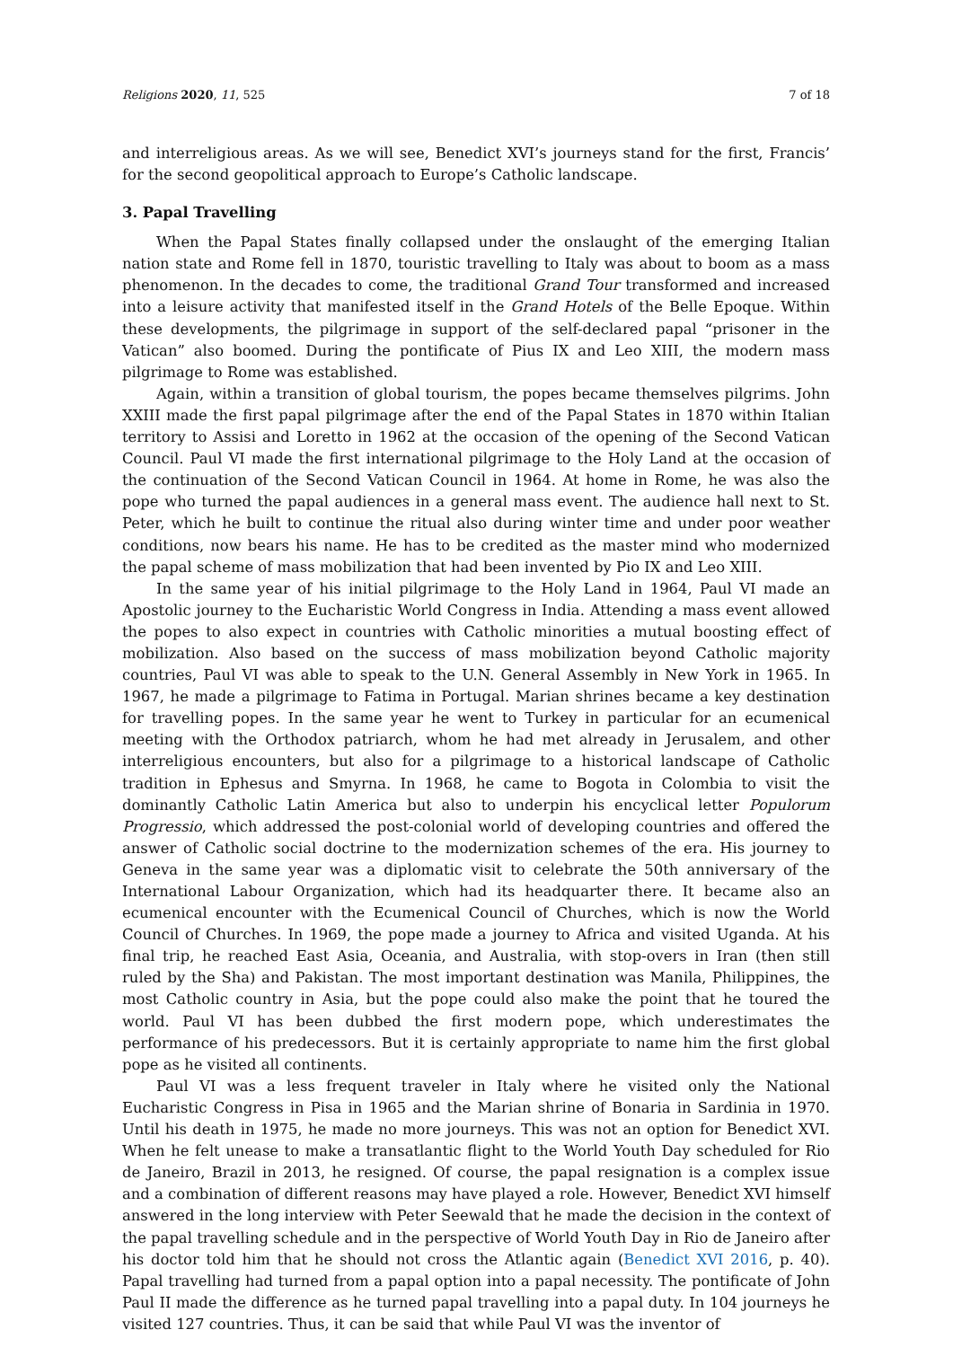Religions 2020, 11, 525 7 of 18
and interreligious areas. As we will see, Benedict XVI’s journeys stand for the first, Francis’ for the second geopolitical approach to Europe’s Catholic landscape.
3. Papal Travelling
When the Papal States finally collapsed under the onslaught of the emerging Italian nation state and Rome fell in 1870, touristic travelling to Italy was about to boom as a mass phenomenon. In the decades to come, the traditional Grand Tour transformed and increased into a leisure activity that manifested itself in the Grand Hotels of the Belle Epoque. Within these developments, the pilgrimage in support of the self-declared papal “prisoner in the Vatican” also boomed. During the pontificate of Pius IX and Leo XIII, the modern mass pilgrimage to Rome was established.
Again, within a transition of global tourism, the popes became themselves pilgrims. John XXIII made the first papal pilgrimage after the end of the Papal States in 1870 within Italian territory to Assisi and Loretto in 1962 at the occasion of the opening of the Second Vatican Council. Paul VI made the first international pilgrimage to the Holy Land at the occasion of the continuation of the Second Vatican Council in 1964. At home in Rome, he was also the pope who turned the papal audiences in a general mass event. The audience hall next to St. Peter, which he built to continue the ritual also during winter time and under poor weather conditions, now bears his name. He has to be credited as the master mind who modernized the papal scheme of mass mobilization that had been invented by Pio IX and Leo XIII.
In the same year of his initial pilgrimage to the Holy Land in 1964, Paul VI made an Apostolic journey to the Eucharistic World Congress in India. Attending a mass event allowed the popes to also expect in countries with Catholic minorities a mutual boosting effect of mobilization. Also based on the success of mass mobilization beyond Catholic majority countries, Paul VI was able to speak to the U.N. General Assembly in New York in 1965. In 1967, he made a pilgrimage to Fatima in Portugal. Marian shrines became a key destination for travelling popes. In the same year he went to Turkey in particular for an ecumenical meeting with the Orthodox patriarch, whom he had met already in Jerusalem, and other interreligious encounters, but also for a pilgrimage to a historical landscape of Catholic tradition in Ephesus and Smyrna. In 1968, he came to Bogota in Colombia to visit the dominantly Catholic Latin America but also to underpin his encyclical letter Populorum Progressio, which addressed the post-colonial world of developing countries and offered the answer of Catholic social doctrine to the modernization schemes of the era. His journey to Geneva in the same year was a diplomatic visit to celebrate the 50th anniversary of the International Labour Organization, which had its headquarter there. It became also an ecumenical encounter with the Ecumenical Council of Churches, which is now the World Council of Churches. In 1969, the pope made a journey to Africa and visited Uganda. At his final trip, he reached East Asia, Oceania, and Australia, with stop-overs in Iran (then still ruled by the Sha) and Pakistan. The most important destination was Manila, Philippines, the most Catholic country in Asia, but the pope could also make the point that he toured the world. Paul VI has been dubbed the first modern pope, which underestimates the performance of his predecessors. But it is certainly appropriate to name him the first global pope as he visited all continents.
Paul VI was a less frequent traveler in Italy where he visited only the National Eucharistic Congress in Pisa in 1965 and the Marian shrine of Bonaria in Sardinia in 1970. Until his death in 1975, he made no more journeys. This was not an option for Benedict XVI. When he felt unease to make a transatlantic flight to the World Youth Day scheduled for Rio de Janeiro, Brazil in 2013, he resigned. Of course, the papal resignation is a complex issue and a combination of different reasons may have played a role. However, Benedict XVI himself answered in the long interview with Peter Seewald that he made the decision in the context of the papal travelling schedule and in the perspective of World Youth Day in Rio de Janeiro after his doctor told him that he should not cross the Atlantic again (Benedict XVI 2016, p. 40). Papal travelling had turned from a papal option into a papal necessity. The pontificate of John Paul II made the difference as he turned papal travelling into a papal duty. In 104 journeys he visited 127 countries. Thus, it can be said that while Paul VI was the inventor of